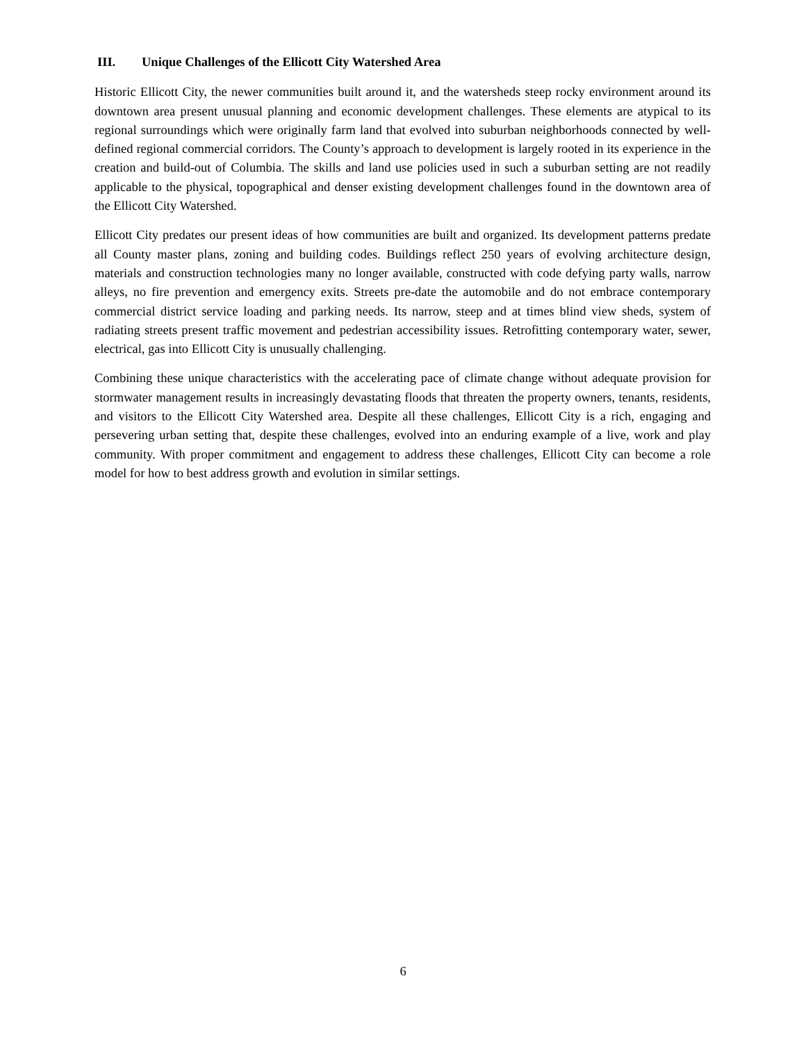III. Unique Challenges of the Ellicott City Watershed Area
Historic Ellicott City, the newer communities built around it, and the watersheds steep rocky environment around its downtown area present unusual planning and economic development challenges. These elements are atypical to its regional surroundings which were originally farm land that evolved into suburban neighborhoods connected by well-defined regional commercial corridors. The County’s approach to development is largely rooted in its experience in the creation and build-out of Columbia. The skills and land use policies used in such a suburban setting are not readily applicable to the physical, topographical and denser existing development challenges found in the downtown area of the Ellicott City Watershed.
Ellicott City predates our present ideas of how communities are built and organized. Its development patterns predate all County master plans, zoning and building codes. Buildings reflect 250 years of evolving architecture design, materials and construction technologies many no longer available, constructed with code defying party walls, narrow alleys, no fire prevention and emergency exits. Streets pre-date the automobile and do not embrace contemporary commercial district service loading and parking needs. Its narrow, steep and at times blind view sheds, system of radiating streets present traffic movement and pedestrian accessibility issues. Retrofitting contemporary water, sewer, electrical, gas into Ellicott City is unusually challenging.
Combining these unique characteristics with the accelerating pace of climate change without adequate provision for stormwater management results in increasingly devastating floods that threaten the property owners, tenants, residents, and visitors to the Ellicott City Watershed area. Despite all these challenges, Ellicott City is a rich, engaging and persevering urban setting that, despite these challenges, evolved into an enduring example of a live, work and play community. With proper commitment and engagement to address these challenges, Ellicott City can become a role model for how to best address growth and evolution in similar settings.
6